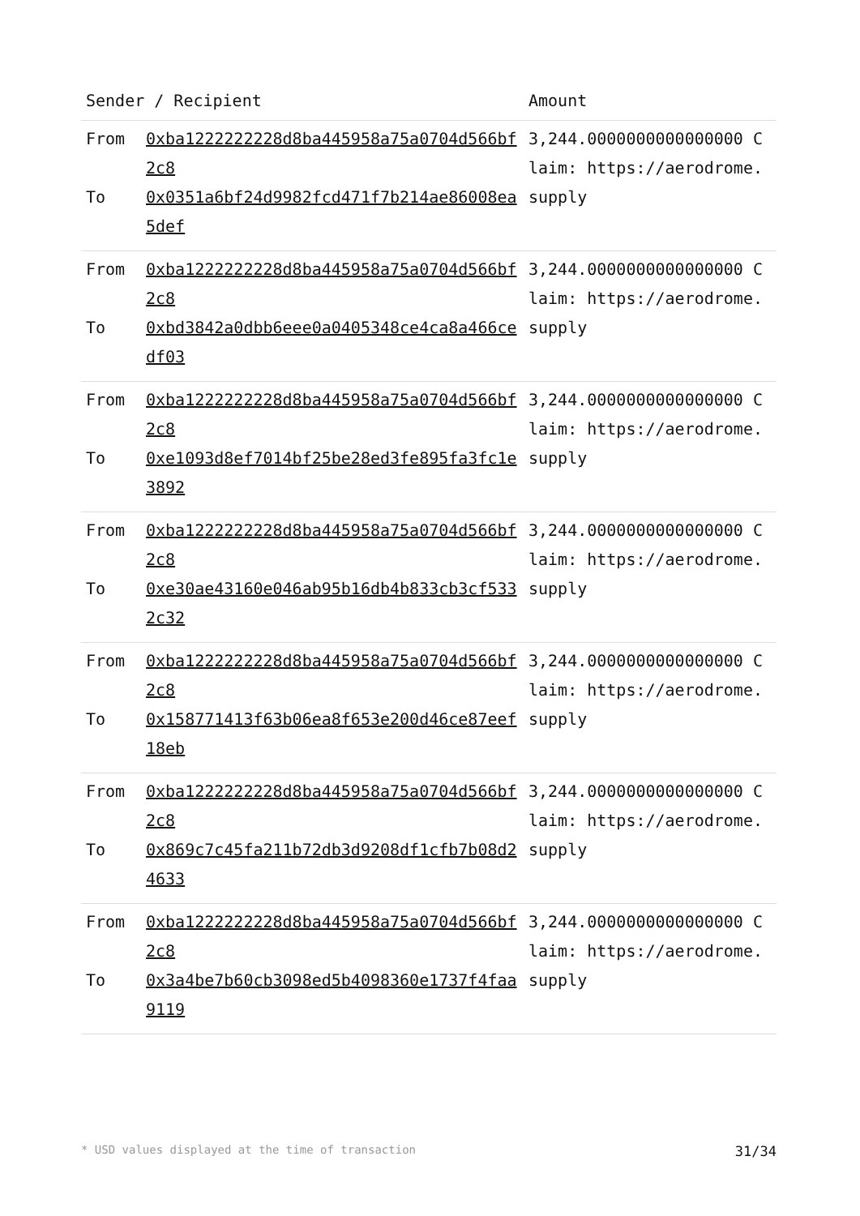| Sender / Recipient | | Amount |
| --- | --- | --- |
| From To | 0xba1222222228d8ba445958a75a0704d566bf2c8 0x0351a6bf24d9982fcd471f7b214ae86008ea5def | 3,244.0000000000000000 Claim: https://aerodrome.supply |
| From To | 0xba1222222228d8ba445958a75a0704d566bf2c8 0xbd3842a0dbb6eee0a0405348ce4ca8a466cedf03 | 3,244.0000000000000000 Claim: https://aerodrome.supply |
| From To | 0xba1222222228d8ba445958a75a0704d566bf2c8 0xe1093d8ef7014bf25be28ed3fe895fa3fc1e3892 | 3,244.0000000000000000 Claim: https://aerodrome.supply |
| From To | 0xba1222222228d8ba445958a75a0704d566bf2c8 0xe30ae43160e046ab95b16db4b833cb3cf5332c32 | 3,244.0000000000000000 Claim: https://aerodrome.supply |
| From To | 0xba1222222228d8ba445958a75a0704d566bf2c8 0x158771413f63b06ea8f653e200d46ce87eef18eb | 3,244.0000000000000000 Claim: https://aerodrome.supply |
| From To | 0xba1222222228d8ba445958a75a0704d566bf2c8 0x869c7c45fa211b72db3d9208df1cfb7b08d24633 | 3,244.0000000000000000 Claim: https://aerodrome.supply |
| From To | 0xba1222222228d8ba445958a75a0704d566bf2c8 0x3a4be7b60cb3098ed5b4098360e1737f4faa9119 | 3,244.0000000000000000 Claim: https://aerodrome.supply |
* USD values displayed at the time of transaction 31/34